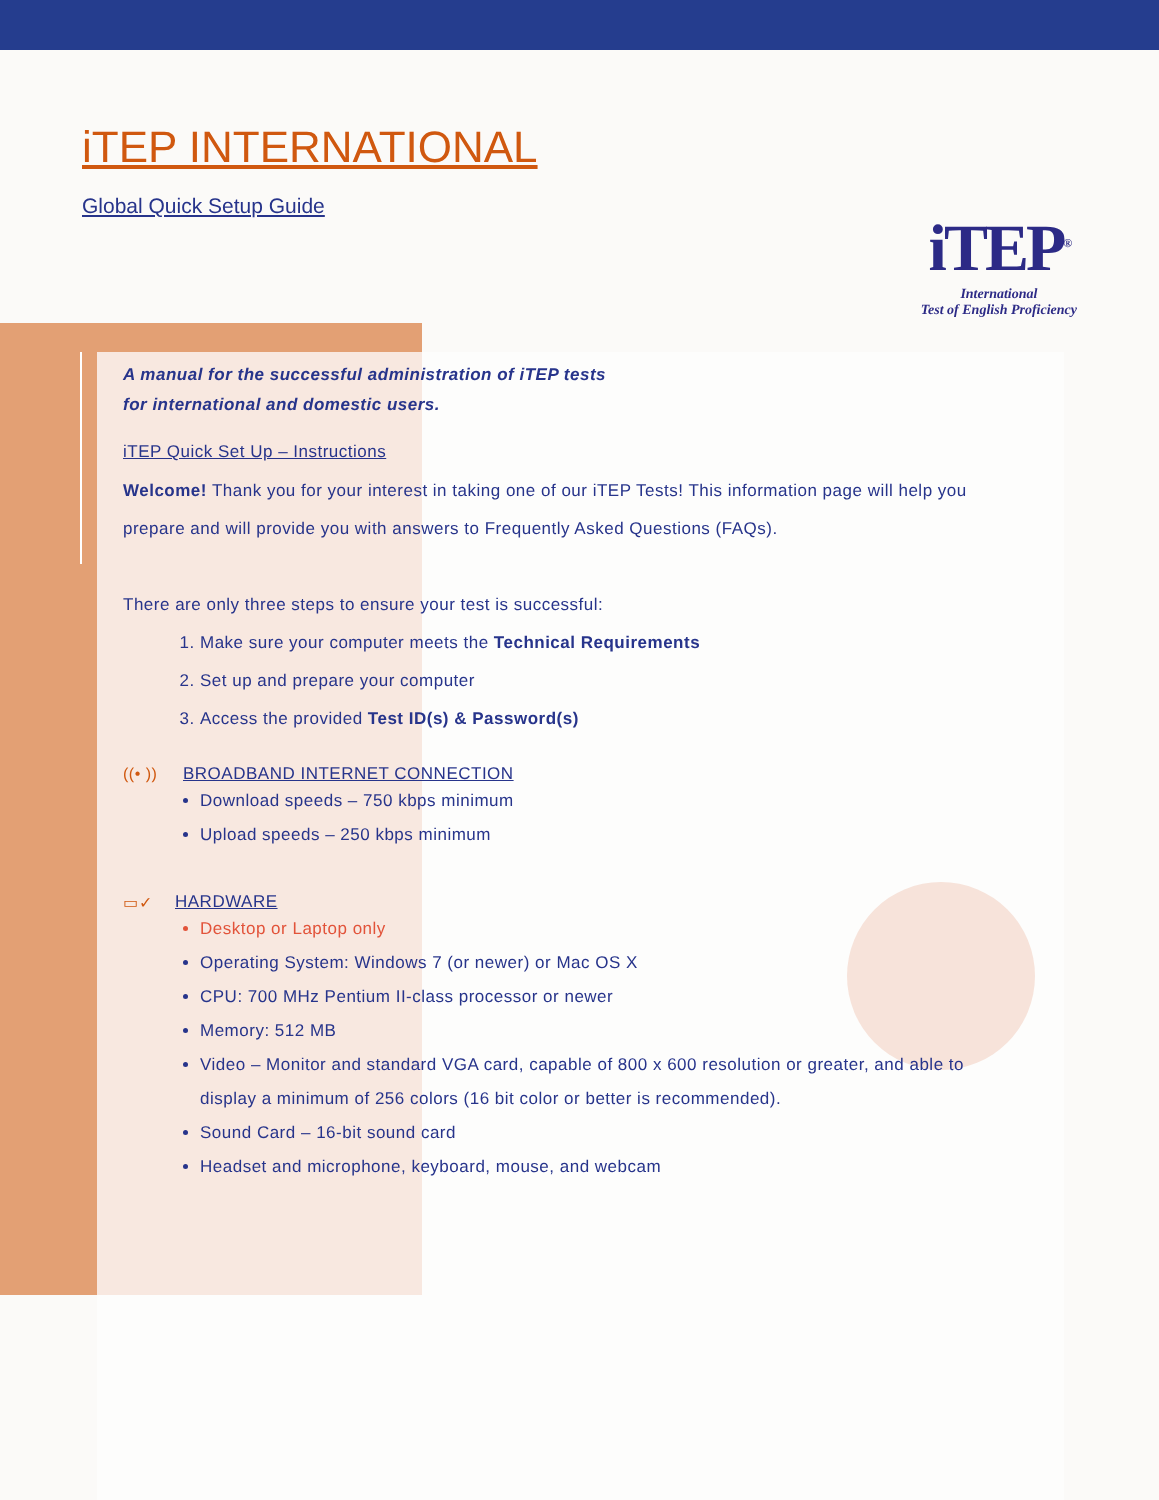iTEP<sup>®</sup>
International
Test of English Proficiency
iTEP INTERNATIONAL
Global Quick Setup Guide
A manual for the successful administration of iTEP tests
for international and domestic users.
iTEP Quick Set Up – Instructions
Welcome! Thank you for your interest in taking one of our iTEP Tests! This information page will help you prepare and will provide you with answers to Frequently Asked Questions (FAQs).
There are only three steps to ensure your test is successful:
1. Make sure your computer meets the Technical Requirements
2. Set up and prepare your computer
3. Access the provided Test ID(s) & Password(s)
((• )) BROADBAND INTERNET CONNECTION
Download speeds – 750 kbps minimum
Upload speeds – 250 kbps minimum
▭✓ HARDWARE
Desktop or Laptop only
Operating System: Windows 7 (or newer) or Mac OS X
CPU: 700 MHz Pentium II-class processor or newer
Memory: 512 MB
Video – Monitor and standard VGA card, capable of 800 x 600 resolution or greater, and able to display a minimum of 256 colors (16 bit color or better is recommended).
Sound Card – 16-bit sound card
Headset and microphone, keyboard, mouse, and webcam